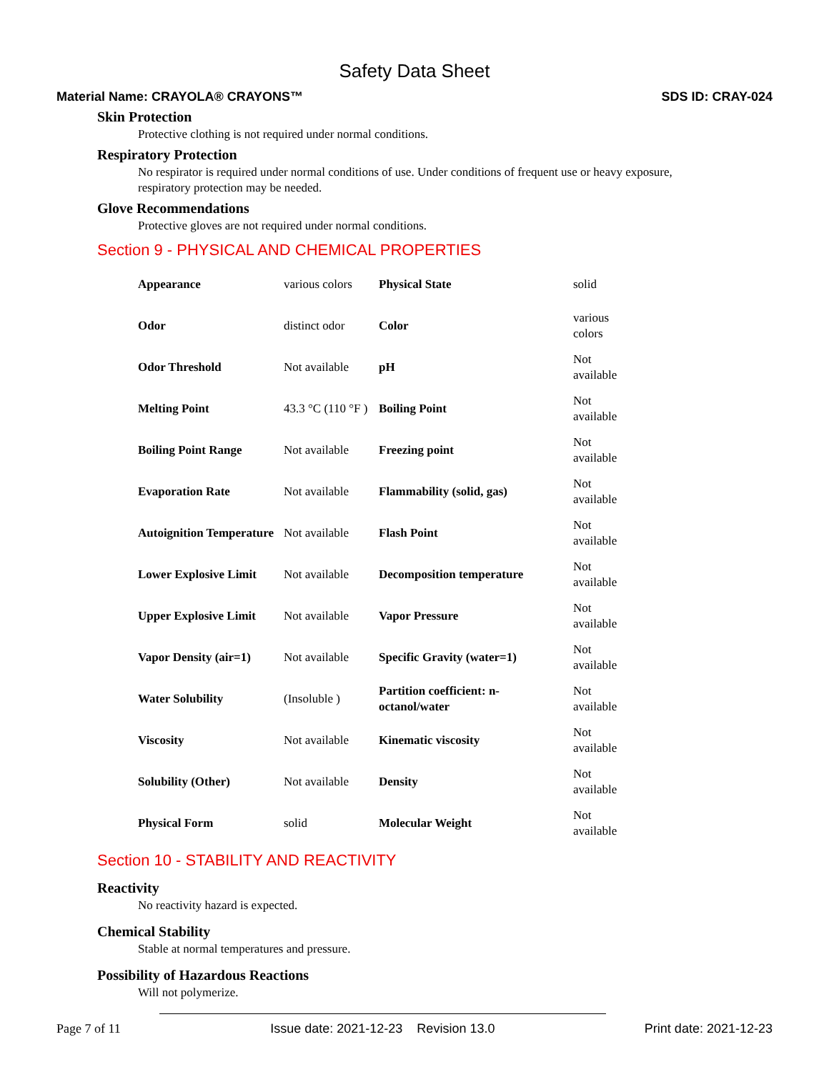Safety Data Sheet
Material Name: CRAYOLA® CRAYONS™ SDS ID: CRAY-024
Skin Protection
Protective clothing is not required under normal conditions.
Respiratory Protection
No respirator is required under normal conditions of use. Under conditions of frequent use or heavy exposure, respiratory protection may be needed.
Glove Recommendations
Protective gloves are not required under normal conditions.
Section 9 - PHYSICAL AND CHEMICAL PROPERTIES
| Appearance | various colors | Physical State | solid |
| Odor | distinct odor | Color | various colors |
| Odor Threshold | Not available | pH | Not available |
| Melting Point | 43.3 °C (110 °F ) | Boiling Point | Not available |
| Boiling Point Range | Not available | Freezing point | Not available |
| Evaporation Rate | Not available | Flammability (solid, gas) | Not available |
| Autoignition Temperature | Not available | Flash Point | Not available |
| Lower Explosive Limit | Not available | Decomposition temperature | Not available |
| Upper Explosive Limit | Not available | Vapor Pressure | Not available |
| Vapor Density (air=1) | Not available | Specific Gravity (water=1) | Not available |
| Water Solubility | (Insoluble ) | Partition coefficient: n-octanol/water | Not available |
| Viscosity | Not available | Kinematic viscosity | Not available |
| Solubility (Other) | Not available | Density | Not available |
| Physical Form | solid | Molecular Weight | Not available |
Section 10 - STABILITY AND REACTIVITY
Reactivity
No reactivity hazard is expected.
Chemical Stability
Stable at normal temperatures and pressure.
Possibility of Hazardous Reactions
Will not polymerize.
Page 7 of 11 Issue date: 2021-12-23 Revision 13.0 Print date: 2021-12-23